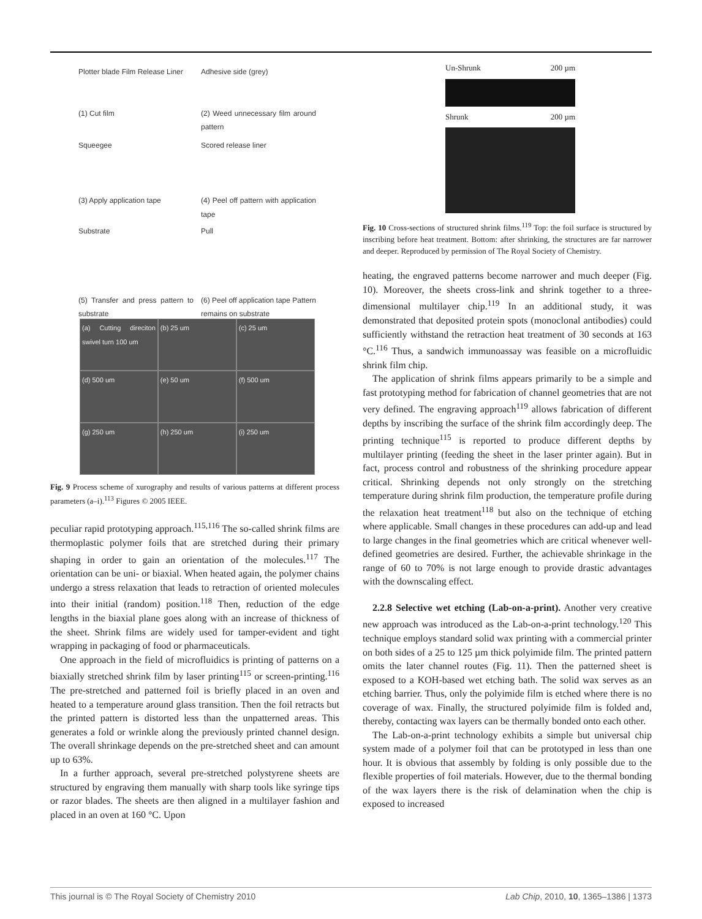Plotter blade Film Release Liner
(1) Cut film
Adhesive side (grey)
(2) Weed unnecessary film around pattern
Squeegee
(3) Apply application tape
Scored release liner
(4) Peel off pattern with application tape
Substrate
(5) Transfer and press pattern to substrate
Pull
(6) Peel off application tape Pattern remains on substrate
(a) Cutting direciton swivel turn 100 um
(b) 25 um
(c) 25 um
(d) 500 um
(e) 50 um
(f) 500 um
(g) 250 um
(h) 250 um
(i) 250 um
Fig. 9 Process scheme of xurography and results of various patterns at different process parameters (a–i).<sup>113</sup> Figures © 2005 IEEE.
peculiar rapid prototyping approach.<sup>115,116</sup> The so-called shrink films are thermoplastic polymer foils that are stretched during their primary shaping in order to gain an orientation of the molecules.<sup>117</sup> The orientation can be uni- or biaxial. When heated again, the polymer chains undergo a stress relaxation that leads to retraction of oriented molecules into their initial (random) position.<sup>118</sup> Then, reduction of the edge lengths in the biaxial plane goes along with an increase of thickness of the sheet. Shrink films are widely used for tamper-evident and tight wrapping in packaging of food or pharmaceuticals.
One approach in the field of microfluidics is printing of patterns on a biaxially stretched shrink film by laser printing<sup>115</sup> or screen-printing.<sup>116</sup> The pre-stretched and patterned foil is briefly placed in an oven and heated to a temperature around glass transition. Then the foil retracts but the printed pattern is distorted less than the unpatterned areas. This generates a fold or wrinkle along the previously printed channel design. The overall shrinkage depends on the pre-stretched sheet and can amount up to 63%.
In a further approach, several pre-stretched polystyrene sheets are structured by engraving them manually with sharp tools like syringe tips or razor blades. The sheets are then aligned in a multilayer fashion and placed in an oven at 160 °C. Upon
Un-Shrunk 200 µm
Shrunk 200 µm
Fig. 10 Cross-sections of structured shrink films.<sup>119</sup> Top: the foil surface is structured by inscribing before heat treatment. Bottom: after shrinking, the structures are far narrower and deeper. Reproduced by permission of The Royal Society of Chemistry.
heating, the engraved patterns become narrower and much deeper (Fig. 10). Moreover, the sheets cross-link and shrink together to a three-dimensional multilayer chip.<sup>119</sup> In an additional study, it was demonstrated that deposited protein spots (monoclonal antibodies) could sufficiently withstand the retraction heat treatment of 30 seconds at 163 °C.<sup>116</sup> Thus, a sandwich immunoassay was feasible on a microfluidic shrink film chip.
The application of shrink films appears primarily to be a simple and fast prototyping method for fabrication of channel geometries that are not very defined. The engraving approach<sup>119</sup> allows fabrication of different depths by inscribing the surface of the shrink film accordingly deep. The printing technique<sup>115</sup> is reported to produce different depths by multilayer printing (feeding the sheet in the laser printer again). But in fact, process control and robustness of the shrinking procedure appear critical. Shrinking depends not only strongly on the stretching temperature during shrink film production, the temperature profile during the relaxation heat treatment<sup>118</sup> but also on the technique of etching where applicable. Small changes in these procedures can add-up and lead to large changes in the final geometries which are critical whenever well-defined geometries are desired. Further, the achievable shrinkage in the range of 60 to 70% is not large enough to provide drastic advantages with the downscaling effect.
2.2.8 Selective wet etching (Lab-on-a-print). Another very creative new approach was introduced as the Lab-on-a-print technology.<sup>120</sup> This technique employs standard solid wax printing with a commercial printer on both sides of a 25 to 125 µm thick polyimide film. The printed pattern omits the later channel routes (Fig. 11). Then the patterned sheet is exposed to a KOH-based wet etching bath. The solid wax serves as an etching barrier. Thus, only the polyimide film is etched where there is no coverage of wax. Finally, the structured polyimide film is folded and, thereby, contacting wax layers can be thermally bonded onto each other.
The Lab-on-a-print technology exhibits a simple but universal chip system made of a polymer foil that can be prototyped in less than one hour. It is obvious that assembly by folding is only possible due to the flexible properties of foil materials. However, due to the thermal bonding of the wax layers there is the risk of delamination when the chip is exposed to increased
This journal is © The Royal Society of Chemistry 2010 Lab Chip, 2010, 10, 1365–1386 | 1373